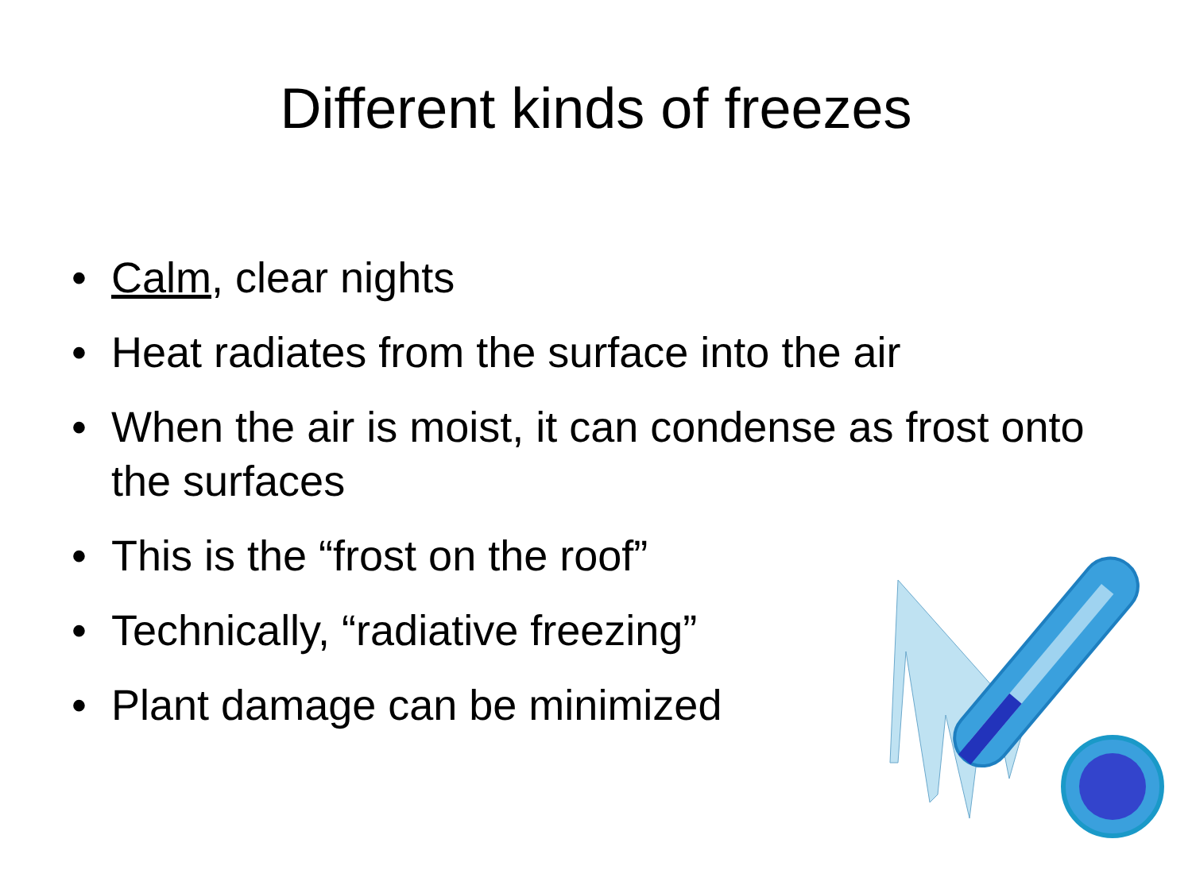Different kinds of freezes
• Calm, clear nights
• Heat radiates from the surface into the air
• When the air is moist, it can condense as frost onto the surfaces
• This is the “frost on the roof”
• Technically, “radiative freezing”
• Plant damage can be minimized